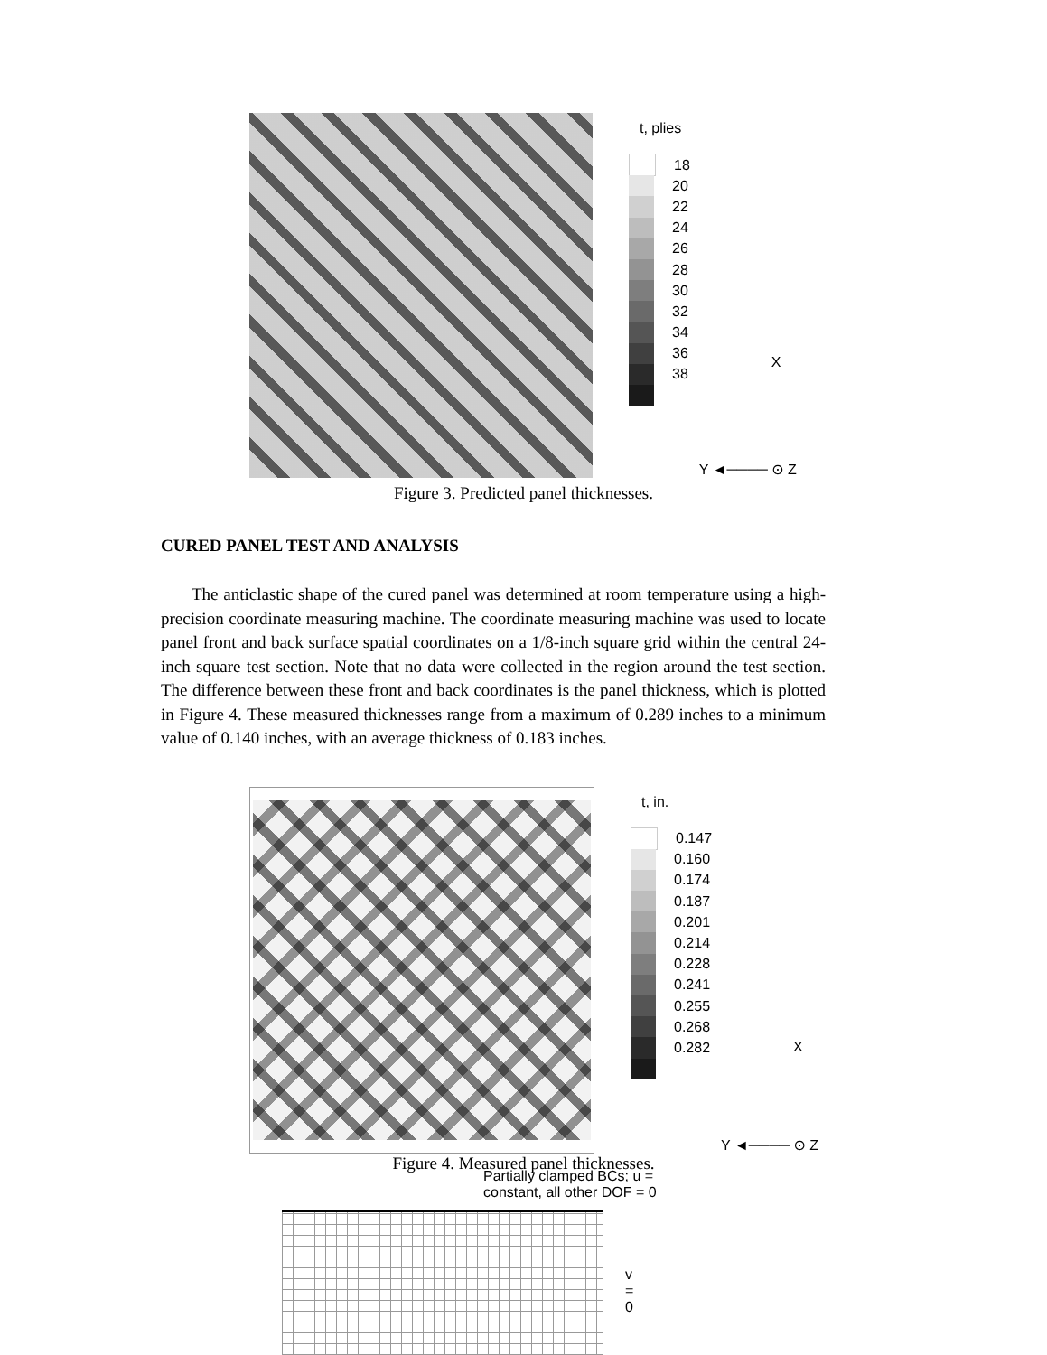t, plies
18
20
22
24
26
28
30
32
34
36
38
X
Y ◄──── ⊙ Z
Figure 3. Predicted panel thicknesses.
CURED PANEL TEST AND ANALYSIS
The anticlastic shape of the cured panel was determined at room temperature using a high-precision coordinate measuring machine. The coordinate measuring machine was used to locate panel front and back surface spatial coordinates on a 1/8-inch square grid within the central 24-inch square test section. Note that no data were collected in the region around the test section. The difference between these front and back coordinates is the panel thickness, which is plotted in Figure 4. These measured thicknesses range from a maximum of 0.289 inches to a minimum value of 0.140 inches, with an average thickness of 0.183 inches.
t, in.
0.147
0.160
0.174
0.187
0.201
0.214
0.228
0.241
0.255
0.268
0.282
X
Y ◄──── ⊙ Z
Figure 4. Measured panel thicknesses.
Partially clamped BCs; u =
constant, all other DOF = 0
v = 0